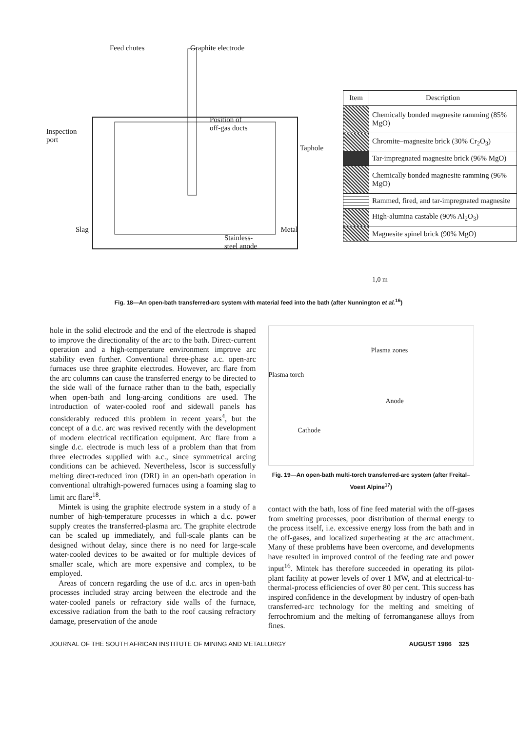Feed chutes Graphite electrode
Position of
off-gas ducts
Inspection
port
Taphole
Slag Metal
Stainless-
steel anode
| Item | Description |
| --- | --- |
| | Chemically bonded magnesite ramming (85% MgO) |
| | Chromite–magnesite brick (30% Cr<sub>2</sub>O<sub>3</sub>) |
| | Tar-impregnated magnesite brick (96% MgO) |
| | Chemically bonded magnesite ramming (96% MgO) |
| | Rammed, fired, and tar-impregnated magnesite |
| | High-alumina castable (90% Al<sub>2</sub>O<sub>3</sub>) |
| | Magnesite spinel brick (90% MgO) |
1,0 m
Fig. 18—An open-bath transferred-arc system with material feed into the bath (after Nunnington et al.<sup>16</sup>)
hole in the solid electrode and the end of the electrode is shaped to improve the directionality of the arc to the bath. Direct-current operation and a high-temperature environment improve arc stability even further. Conventional three-phase a.c. open-arc furnaces use three graphite electrodes. However, arc flare from the arc columns can cause the transferred energy to be directed to the side wall of the furnace rather than to the bath, especially when open-bath and long-arcing conditions are used. The introduction of water-cooled roof and sidewall panels has considerably reduced this problem in recent years<sup>4</sup>, but the concept of a d.c. arc was revived recently with the development of modern electrical rectification equipment. Arc flare from a single d.c. electrode is much less of a problem than that from three electrodes supplied with a.c., since symmetrical arcing conditions can be achieved. Nevertheless, Iscor is successfully melting direct-reduced iron (DRI) in an open-bath operation in conventional ultrahigh-powered furnaces using a foaming slag to limit arc flare<sup>18</sup>.
Mintek is using the graphite electrode system in a study of a number of high-temperature processes in which a d.c. power supply creates the transferred-plasma arc. The graphite electrode can be scaled up immediately, and full-scale plants can be designed without delay, since there is no need for large-scale water-cooled devices to be awaited or for multiple devices of smaller scale, which are more expensive and complex, to be employed.
Areas of concern regarding the use of d.c. arcs in open-bath processes included stray arcing between the electrode and the water-cooled panels or refractory side walls of the furnace, excessive radiation from the bath to the roof causing refractory damage, preservation of the anode
Plasma zones
Plasma torch
Anode
Cathode
Fig. 19—An open-bath multi-torch transferred-arc system (after Freital–Voest Alpine<sup>17</sup>)
contact with the bath, loss of fine feed material with the off-gases from smelting processes, poor distribution of thermal energy to the process itself, i.e. excessive energy loss from the bath and in the off-gases, and localized superheating at the arc attachment. Many of these problems have been overcome, and developments have resulted in improved control of the feeding rate and power input<sup>16</sup>. Mintek has therefore succeeded in operating its pilot-plant facility at power levels of over 1 MW, and at electrical-to-thermal-process efficiencies of over 80 per cent. This success has inspired confidence in the development by industry of open-bath transferred-arc technology for the melting and smelting of ferrochromium and the melting of ferromanganese alloys from fines.
JOURNAL OF THE SOUTH AFRICAN INSTITUTE OF MINING AND METALLURGY AUGUST 1986 325